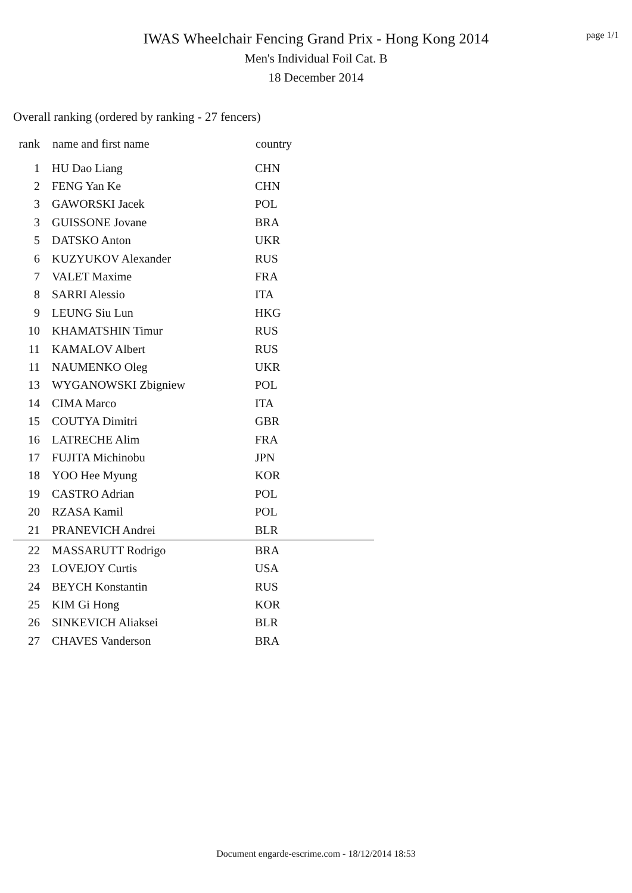page 1/1
IWAS Wheelchair Fencing Grand Prix - Hong Kong 2014
Men's Individual Foil Cat. B
18 December 2014
Overall ranking (ordered by ranking - 27 fencers)
| rank | name and first name | country |
| --- | --- | --- |
| 1 | HU Dao Liang | CHN |
| 2 | FENG Yan Ke | CHN |
| 3 | GAWORSKI Jacek | POL |
| 3 | GUISSONE Jovane | BRA |
| 5 | DATSKO Anton | UKR |
| 6 | KUZYUKOV Alexander | RUS |
| 7 | VALET Maxime | FRA |
| 8 | SARRI Alessio | ITA |
| 9 | LEUNG Siu Lun | HKG |
| 10 | KHAMATSHIN Timur | RUS |
| 11 | KAMALOV Albert | RUS |
| 11 | NAUMENKO Oleg | UKR |
| 13 | WYGANOWSKI Zbigniew | POL |
| 14 | CIMA Marco | ITA |
| 15 | COUTYA Dimitri | GBR |
| 16 | LATRECHE Alim | FRA |
| 17 | FUJITA Michinobu | JPN |
| 18 | YOO Hee Myung | KOR |
| 19 | CASTRO Adrian | POL |
| 20 | RZASA Kamil | POL |
| 21 | PRANEVICH Andrei | BLR |
| 22 | MASSARUTT Rodrigo | BRA |
| 23 | LOVEJOY Curtis | USA |
| 24 | BEYCH Konstantin | RUS |
| 25 | KIM Gi Hong | KOR |
| 26 | SINKEVICH Aliaksei | BLR |
| 27 | CHAVES Vanderson | BRA |
Document engarde-escrime.com - 18/12/2014 18:53